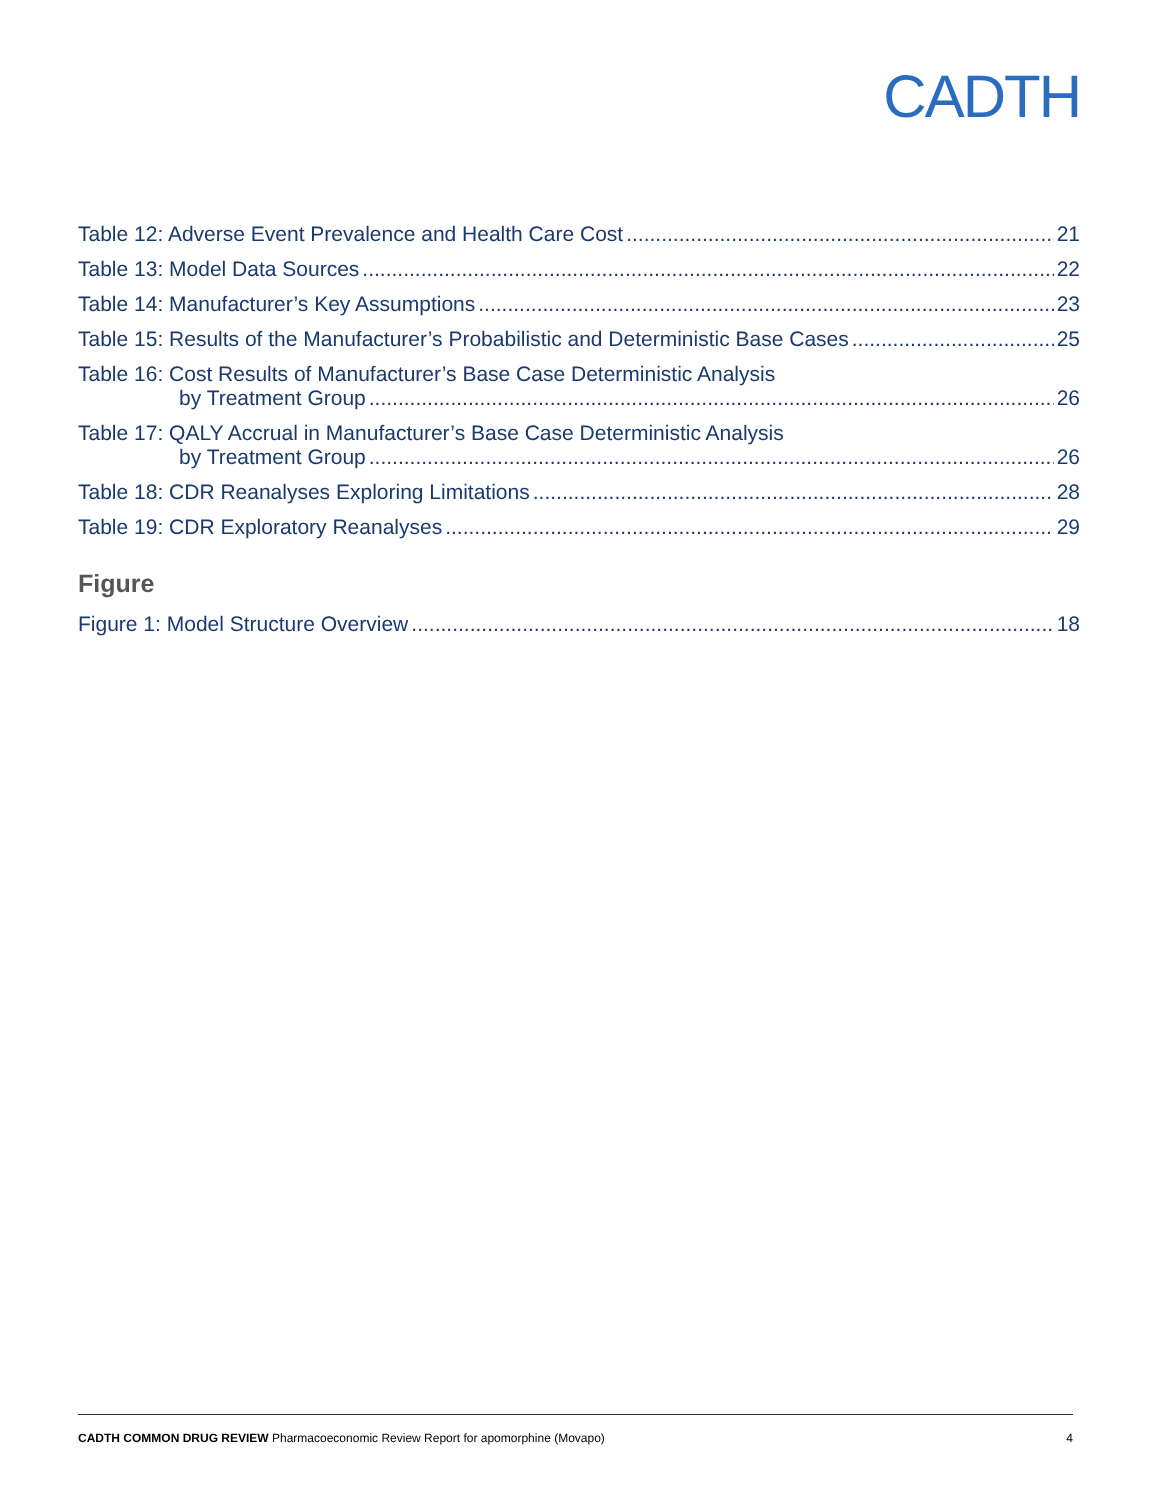CADTH
Table 12: Adverse Event Prevalence and Health Care Cost 21
Table 13: Model Data Sources 22
Table 14: Manufacturer’s Key Assumptions 23
Table 15: Results of the Manufacturer’s Probabilistic and Deterministic Base Cases 25
Table 16: Cost Results of Manufacturer’s Base Case Deterministic Analysis
by Treatment Group 26
Table 17: QALY Accrual in Manufacturer’s Base Case Deterministic Analysis
by Treatment Group 26
Table 18: CDR Reanalyses Exploring Limitations 28
Table 19: CDR Exploratory Reanalyses 29
Figure
Figure 1: Model Structure Overview 18
CADTH COMMON DRUG REVIEW Pharmacoeconomic Review Report for apomorphine (Movapo) 4